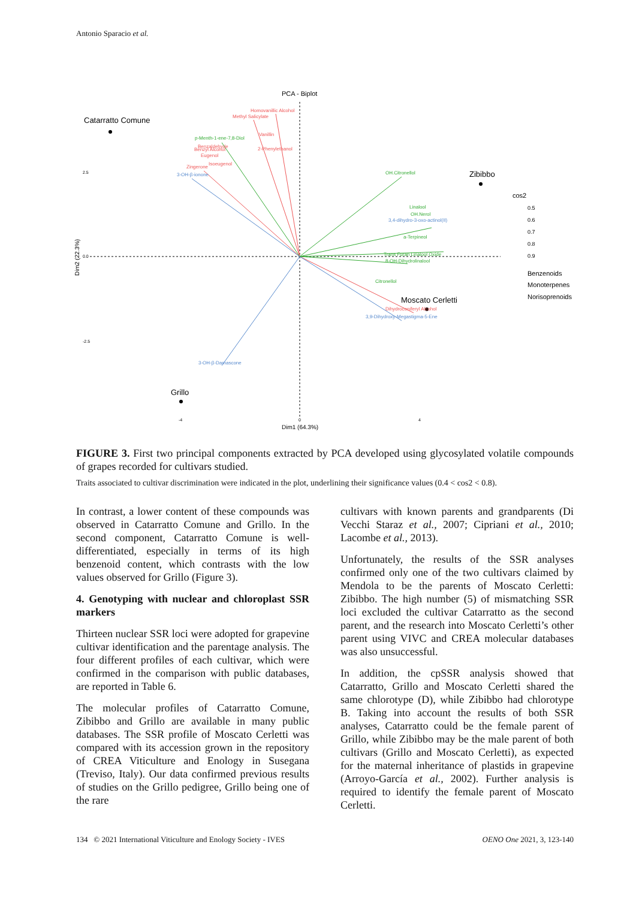Antonio Sparacio et al.
PCA - Biplot
Catarratto Comune
Zibibbo
Moscato Cerletti
Grillo
Homovanillic Alcohol
Methyl Salicylate
Vanillin
Benzyl Alcohol
Benzaldehyde
Eugenol
Zingerone
Isoeugenol
2-Phenylethanol
Dihydroconiferyl Alcohol
p-Menth-1-ene-7,8-Diol
OH.Citronellol
Linalool
OH.Nerol
a-Terpineol
8-OH-Dihydrolinalool
Citronellol
Trans Furan Linalool Oxide
3-OH-β-ionone
3-OH-β-Damascone
3,9-Dihydroxy-Megastigma-5-Ene
3,4-dihydro-3-oxo-actinol(II)
2.5
0.0
-2.5
-4
0
4
Dim1 (64.3%)
Dim2 (22.3%)
cos2
0.5
0.6
0.7
0.8
0.9
Benzenoids
Monoterpenes
Norisoprenoids
FIGURE 3. First two principal components extracted by PCA developed using glycosylated volatile compounds of grapes recorded for cultivars studied.
Traits associated to cultivar discrimination were indicated in the plot, underlining their significance values (0.4 < cos2 < 0.8).
In contrast, a lower content of these compounds was observed in Catarratto Comune and Grillo. In the second component, Catarratto Comune is well-differentiated, especially in terms of its high benzenoid content, which contrasts with the low values observed for Grillo (Figure 3).
4. Genotyping with nuclear and chloroplast SSR markers
Thirteen nuclear SSR loci were adopted for grapevine cultivar identification and the parentage analysis. The four different profiles of each cultivar, which were confirmed in the comparison with public databases, are reported in Table 6.
The molecular profiles of Catarratto Comune, Zibibbo and Grillo are available in many public databases. The SSR profile of Moscato Cerletti was compared with its accession grown in the repository of CREA Viticulture and Enology in Susegana (Treviso, Italy). Our data confirmed previous results of studies on the Grillo pedigree, Grillo being one of the rare
cultivars with known parents and grandparents (Di Vecchi Staraz et al., 2007; Cipriani et al., 2010; Lacombe et al., 2013).
Unfortunately, the results of the SSR analyses confirmed only one of the two cultivars claimed by Mendola to be the parents of Moscato Cerletti: Zibibbo. The high number (5) of mismatching SSR loci excluded the cultivar Catarratto as the second parent, and the research into Moscato Cerletti’s other parent using VIVC and CREA molecular databases was also unsuccessful.
In addition, the cpSSR analysis showed that Catarratto, Grillo and Moscato Cerletti shared the same chlorotype (D), while Zibibbo had chlorotype B. Taking into account the results of both SSR analyses, Catarratto could be the female parent of Grillo, while Zibibbo may be the male parent of both cultivars (Grillo and Moscato Cerletti), as expected for the maternal inheritance of plastids in grapevine (Arroyo-García et al., 2002). Further analysis is required to identify the female parent of Moscato Cerletti.
134 © 2021 International Viticulture and Enology Society - IVES OENO One 2021, 3, 123-140